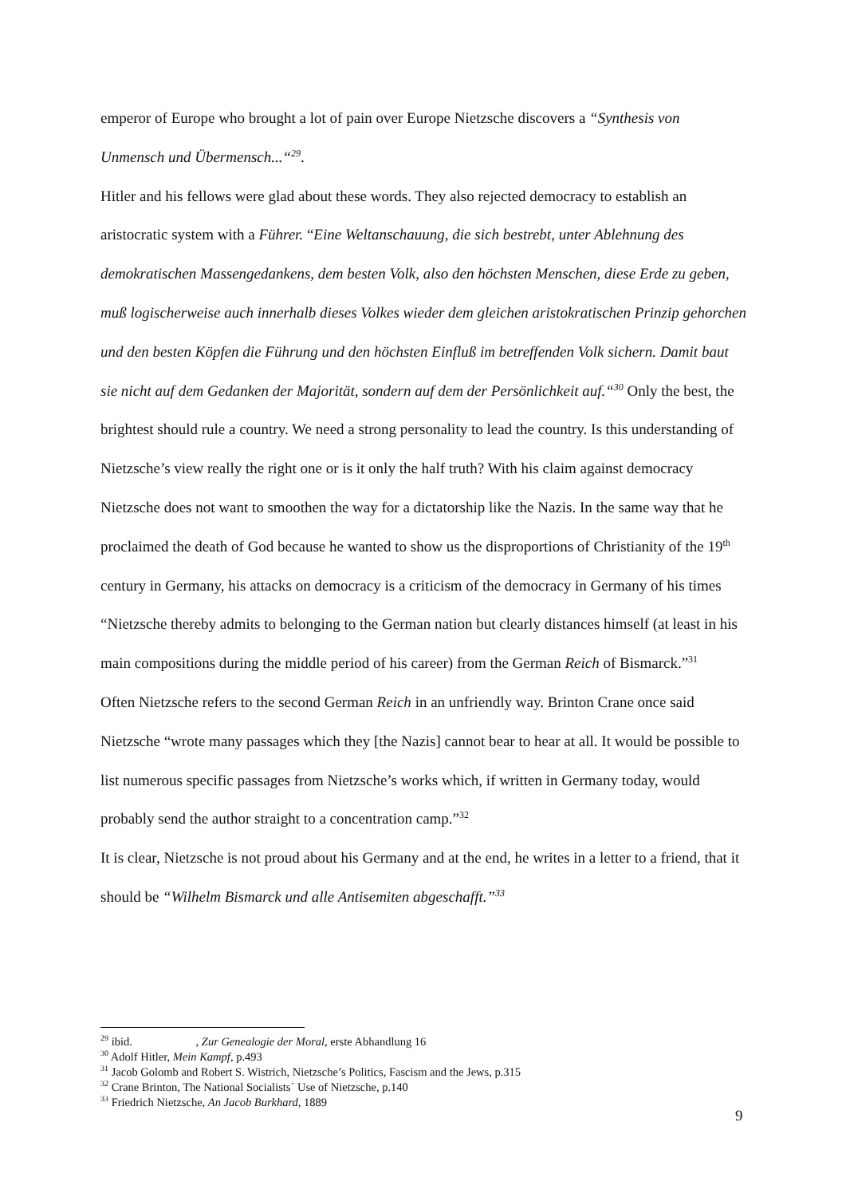emperor of Europe who brought a lot of pain over Europe Nietzsche discovers a “Synthesis von Unmensch und Übermensch...“<sup>29</sup>.
Hitler and his fellows were glad about these words. They also rejected democracy to establish an aristocratic system with a Führer. “Eine Weltanschauung, die sich bestrebt, unter Ablehnung des demokratischen Massengedankens, dem besten Volk, also den höchsten Menschen, diese Erde zu geben, muß logischerweise auch innerhalb dieses Volkes wieder dem gleichen aristokratischen Prinzip gehorchen und den besten Köpfen die Führung und den höchsten Einfluß im betreffenden Volk sichern. Damit baut sie nicht auf dem Gedanken der Majorität, sondern auf dem der Persönlichkeit auf.“<sup>30</sup> Only the best, the brightest should rule a country. We need a strong personality to lead the country. Is this understanding of Nietzsche’s view really the right one or is it only the half truth? With his claim against democracy Nietzsche does not want to smoothen the way for a dictatorship like the Nazis. In the same way that he proclaimed the death of God because he wanted to show us the disproportions of Christianity of the 19<sup>th</sup> century in Germany, his attacks on democracy is a criticism of the democracy in Germany of his times “Nietzsche thereby admits to belonging to the German nation but clearly distances himself (at least in his main compositions during the middle period of his career) from the German Reich of Bismarck.”<sup>31</sup>
Often Nietzsche refers to the second German Reich in an unfriendly way. Brinton Crane once said Nietzsche “wrote many passages which they [the Nazis] cannot bear to hear at all. It would be possible to list numerous specific passages from Nietzsche’s works which, if written in Germany today, would probably send the author straight to a concentration camp.”<sup>32</sup>
It is clear, Nietzsche is not proud about his Germany and at the end, he writes in a letter to a friend, that it should be “Wilhelm Bismarck und alle Antisemiten abgeschafft.”<sup>33</sup>
<sup>29</sup> ibid. , Zur Genealogie der Moral, erste Abhandlung 16
<sup>30</sup> Adolf Hitler, Mein Kampf, p.493
<sup>31</sup> Jacob Golomb and Robert S. Wistrich, Nietzsche’s Politics, Fascism and the Jews, p.315
<sup>32</sup> Crane Brinton, The National Socialists´ Use of Nietzsche, p.140
<sup>33</sup> Friedrich Nietzsche, An Jacob Burkhard, 1889
9